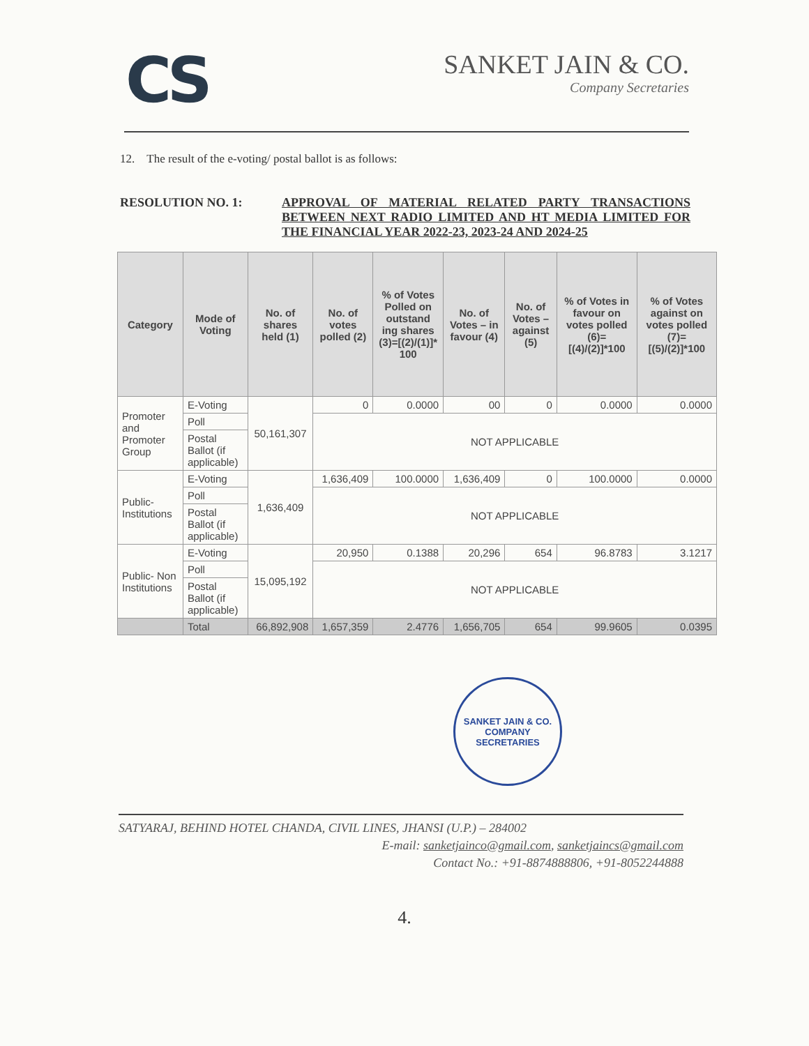CS
SANKET JAIN & CO.
Company Secretaries
12. The result of the e-voting/ postal ballot is as follows:
RESOLUTION NO. 1: APPROVAL OF MATERIAL RELATED PARTY TRANSACTIONS BETWEEN NEXT RADIO LIMITED AND HT MEDIA LIMITED FOR THE FINANCIAL YEAR 2022-23, 2023-24 AND 2024-25
| Category | Mode of Voting | No. of shares held (1) | No. of votes polled (2) | % of Votes Polled on outstand ing shares (3)=[(2)/(1)]* 100 | No. of Votes – in favour (4) | No. of Votes – against (5) | % of Votes in favour on votes polled (6)=[(4)/(2)]*100 | % of Votes against on votes polled (7)=[(5)/(2)]*100 |
| --- | --- | --- | --- | --- | --- | --- | --- | --- |
| Promoter and Promoter Group | E-Voting | 50,161,307 | 0 | 0.0000 | 00 | 0 | 0.0000 | 0.0000 |
| | Poll | | NOT APPLICABLE | | | | | |
| | Postal Ballot (if applicable) | | | | | | | |
| Public-Institutions | E-Voting | 1,636,409 | 1,636,409 | 100.0000 | 1,636,409 | 0 | 100.0000 | 0.0000 |
| | Poll | | NOT APPLICABLE | | | | | |
| | Postal Ballot (if applicable) | | | | | | | |
| Public- Non Institutions | E-Voting | 15,095,192 | 20,950 | 0.1388 | 20,296 | 654 | 96.8783 | 3.1217 |
| | Poll | | NOT APPLICABLE | | | | | |
| | Postal Ballot (if applicable) | | | | | | | |
| | Total | 66,892,908 | 1,657,359 | 2.4776 | 1,656,705 | 654 | 99.9605 | 0.0395 |
SANKET JAIN & CO.
COMPANY SECRETARIES
SATYARAJ, BEHIND HOTEL CHANDA, CIVIL LINES, JHANSI (U.P.) – 284002
E-mail: sanketjainco@gmail.com, sanketjaincs@gmail.com
Contact No.: +91-8874888806, +91-8052244888
4.